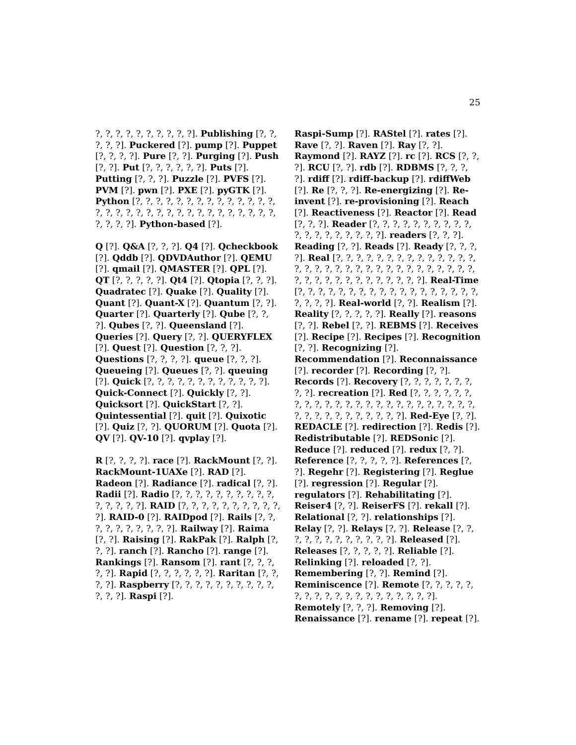25
?, ?, ?, ?, ?, ?, ?, ?, ?, ?]. Publishing [?, ?, ?, ?, ?]. Puckered [?]. pump [?]. Puppet [?, ?, ?, ?]. Pure [?, ?]. Purging [?]. Push [?, ?]. Put [?, ?, ?, ?, ?, ?]. Puts [?]. Putting [?, ?, ?]. Puzzle [?]. PVFS [?]. PVM [?]. pwn [?]. PXE [?]. pyGTK [?]. Python [?, ?, ?, ?, ?, ?, ?, ?, ?, ?, ?, ?, ?, ?, ?, ?, ?, ?, ?, ?, ?, ?, ?, ?, ?, ?, ?, ?, ?, ?, ?, ?, ?, ?, ?, ?]. Python-based [?].
Q [?]. Q&A [?, ?, ?]. Q4 [?]. Qcheckbook [?]. Qddb [?]. QDVDAuthor [?]. QEMU [?]. qmail [?]. QMASTER [?]. QPL [?]. QT [?, ?, ?, ?, ?]. Qt4 [?]. Qtopia [?, ?, ?]. Quadratec [?]. Quake [?]. Quality [?]. Quant [?]. Quant-X [?]. Quantum [?, ?]. Quarter [?]. Quarterly [?]. Qube [?, ?, ?]. Qubes [?, ?]. Queensland [?]. Queries [?]. Query [?, ?]. QUERYFLEX [?]. Quest [?]. Question [?, ?, ?]. Questions [?, ?, ?, ?]. queue [?, ?, ?]. Queueing [?]. Queues [?, ?]. queuing [?]. Quick [?, ?, ?, ?, ?, ?, ?, ?, ?, ?, ?, ?]. Quick-Connect [?]. Quickly [?, ?]. Quicksort [?]. QuickStart [?, ?]. Quintessential [?]. quit [?]. Quixotic [?]. Quiz [?, ?]. QUORUM [?]. Quota [?]. QV [?]. QV-10 [?]. qvplay [?].
R [?, ?, ?, ?]. race [?]. RackMount [?, ?]. RackMount-1UAXe [?]. RAD [?]. Radeon [?]. Radiance [?]. radical [?, ?]. Radii [?]. Radio [?, ?, ?, ?, ?, ?, ?, ?, ?, ?, ?, ?, ?, ?, ?]. RAID [?, ?, ?, ?, ?, ?, ?, ?, ?, ?, ?]. RAID-0 [?]. RAIDpod [?]. Rails [?, ?, ?, ?, ?, ?, ?, ?, ?, ?]. Railway [?]. Raima [?, ?]. Raising [?]. RakPak [?]. Ralph [?, ?, ?]. ranch [?]. Rancho [?]. range [?]. Rankings [?]. Ransom [?]. rant [?, ?, ?, ?, ?]. Rapid [?, ?, ?, ?, ?, ?]. Raritan [?, ?, ?, ?]. Raspberry [?, ?, ?, ?, ?, ?, ?, ?, ?, ?, ?, ?, ?]. Raspi [?].
Raspi-Sump [?]. RAStel [?]. rates [?]. Rave [?, ?]. Raven [?]. Ray [?, ?]. Raymond [?]. RAYZ [?]. rc [?]. RCS [?, ?, ?]. RCU [?, ?]. rdb [?]. RDBMS [?, ?, ?, ?]. rdiff [?]. rdiff-backup [?]. rdiffWeb [?]. Re [?, ?, ?]. Re-energizing [?]. Re-invent [?]. re-provisioning [?]. Reach [?]. Reactiveness [?]. Reactor [?]. Read [?, ?, ?]. Reader [?, ?, ?, ?, ?, ?, ?, ?, ?, ?, ?, ?, ?, ?, ?, ?, ?, ?, ?]. readers [?, ?, ?]. Reading [?, ?]. Reads [?]. Ready [?, ?, ?, ?]. Real [?, ?, ?, ?, ?, ?, ?, ?, ?, ?, ?, ?, ?, ?, ?, ?, ?, ?, ?, ?, ?, ?, ?, ?, ?, ?, ?, ?, ?, ?, ?, ?, ?, ?, ?, ?, ?, ?, ?, ?, ?, ?, ?, ?, ?]. Real-Time [?, ?, ?, ?, ?, ?, ?, ?, ?, ?, ?, ?, ?, ?, ?, ?, ?, ?, ?, ?, ?, ?]. Real-world [?, ?]. Realism [?]. Reality [?, ?, ?, ?, ?]. Really [?]. reasons [?, ?]. Rebel [?, ?]. REBMS [?]. Receives [?]. Recipe [?]. Recipes [?]. Recognition [?, ?]. Recognizing [?]. Recommendation [?]. Reconnaissance [?]. recorder [?]. Recording [?, ?]. Records [?]. Recovery [?, ?, ?, ?, ?, ?, ?, ?, ?]. recreation [?]. Red [?, ?, ?, ?, ?, ?, ?, ?, ?, ?, ?, ?, ?, ?, ?, ?, ?, ?, ?, ?, ?, ?, ?, ?, ?, ?, ?, ?, ?, ?, ?, ?, ?, ?, ?]. Red-Eye [?, ?]. REDACLE [?]. redirection [?]. Redis [?]. Redistributable [?]. REDSonic [?]. Reduce [?]. reduced [?]. redux [?, ?]. Reference [?, ?, ?, ?, ?]. References [?, ?]. Regehr [?]. Registering [?]. Reglue [?]. regression [?]. Regular [?]. regulators [?]. Rehabilitating [?]. Reiser4 [?, ?]. ReiserFS [?]. rekall [?]. Relational [?, ?]. relationships [?]. Relay [?, ?]. Relays [?, ?]. Release [?, ?, ?, ?, ?, ?, ?, ?, ?, ?, ?, ?]. Released [?]. Releases [?, ?, ?, ?, ?]. Reliable [?]. Relinking [?]. reloaded [?, ?]. Remembering [?, ?]. Remind [?]. Reminiscence [?]. Remote [?, ?, ?, ?, ?, ?, ?, ?, ?, ?, ?, ?, ?, ?, ?, ?, ?, ?, ?]. Remotely [?, ?, ?]. Removing [?]. Renaissance [?]. rename [?]. repeat [?].